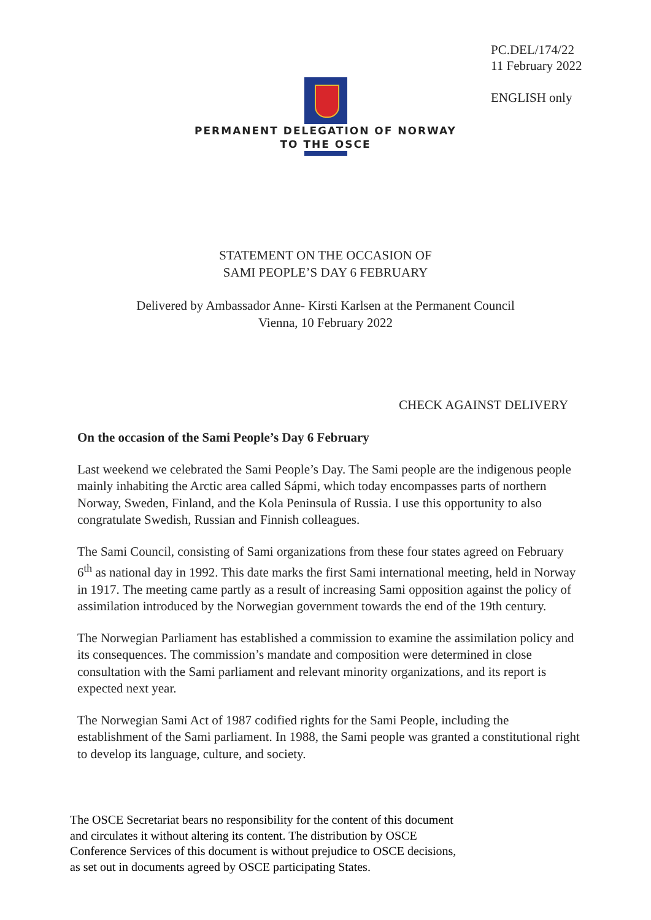PC.DEL/174/22
11 February 2022
ENGLISH only
PERMANENT DELEGATION OF NORWAY
TO THE OSCE
STATEMENT ON THE OCCASION OF
SAMI PEOPLE’S DAY 6 FEBRUARY
Delivered by Ambassador Anne- Kirsti Karlsen at the Permanent Council
Vienna, 10 February 2022
CHECK AGAINST DELIVERY
On the occasion of the Sami People’s Day 6 February
Last weekend we celebrated the Sami People’s Day. The Sami people are the indigenous people mainly inhabiting the Arctic area called Sápmi, which today encompasses parts of northern Norway, Sweden, Finland, and the Kola Peninsula of Russia. I use this opportunity to also congratulate Swedish, Russian and Finnish colleagues.
The Sami Council, consisting of Sami organizations from these four states agreed on February 6<sup>th</sup> as national day in 1992. This date marks the first Sami international meeting, held in Norway in 1917. The meeting came partly as a result of increasing Sami opposition against the policy of assimilation introduced by the Norwegian government towards the end of the 19th century.
The Norwegian Parliament has established a commission to examine the assimilation policy and its consequences. The commission’s mandate and composition were determined in close consultation with the Sami parliament and relevant minority organizations, and its report is expected next year.
The Norwegian Sami Act of 1987 codified rights for the Sami People, including the establishment of the Sami parliament. In 1988, the Sami people was granted a constitutional right to develop its language, culture, and society.
The OSCE Secretariat bears no responsibility for the content of this document
and circulates it without altering its content. The distribution by OSCE
Conference Services of this document is without prejudice to OSCE decisions,
as set out in documents agreed by OSCE participating States.